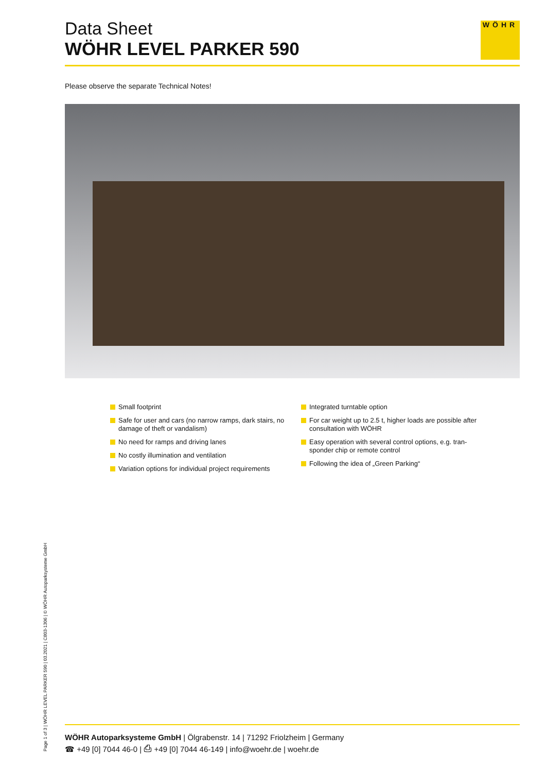Data Sheet
WÖHR LEVEL PARKER 590
WÖHR
Please observe the separate Technical Notes!
Small footprint
Safe for user and cars (no narrow ramps, dark stairs, no damage of theft or vandalism)
No need for ramps and driving lanes
No costly illumination and ventilation
Variation options for individual project requirements
Integrated turntable option
For car weight up to 2.5 t, higher loads are possible after consultation with WÖHR
Easy operation with several control options, e.g. tran-sponder chip or remote control
Following the idea of „Green Parking“
Page 1 of 3 | WÖHR LEVEL PARKER 590 | 03.2021 | C803-1306 | © WÖHR Autoparksysteme GmbH
WÖHR Autoparksysteme GmbH | Ölgrabenstr. 14 | 71292 Friolzheim | Germany
☎ +49 [0] 7044 46-0 | ⎙ +49 [0] 7044 46-149 | info@woehr.de | woehr.de